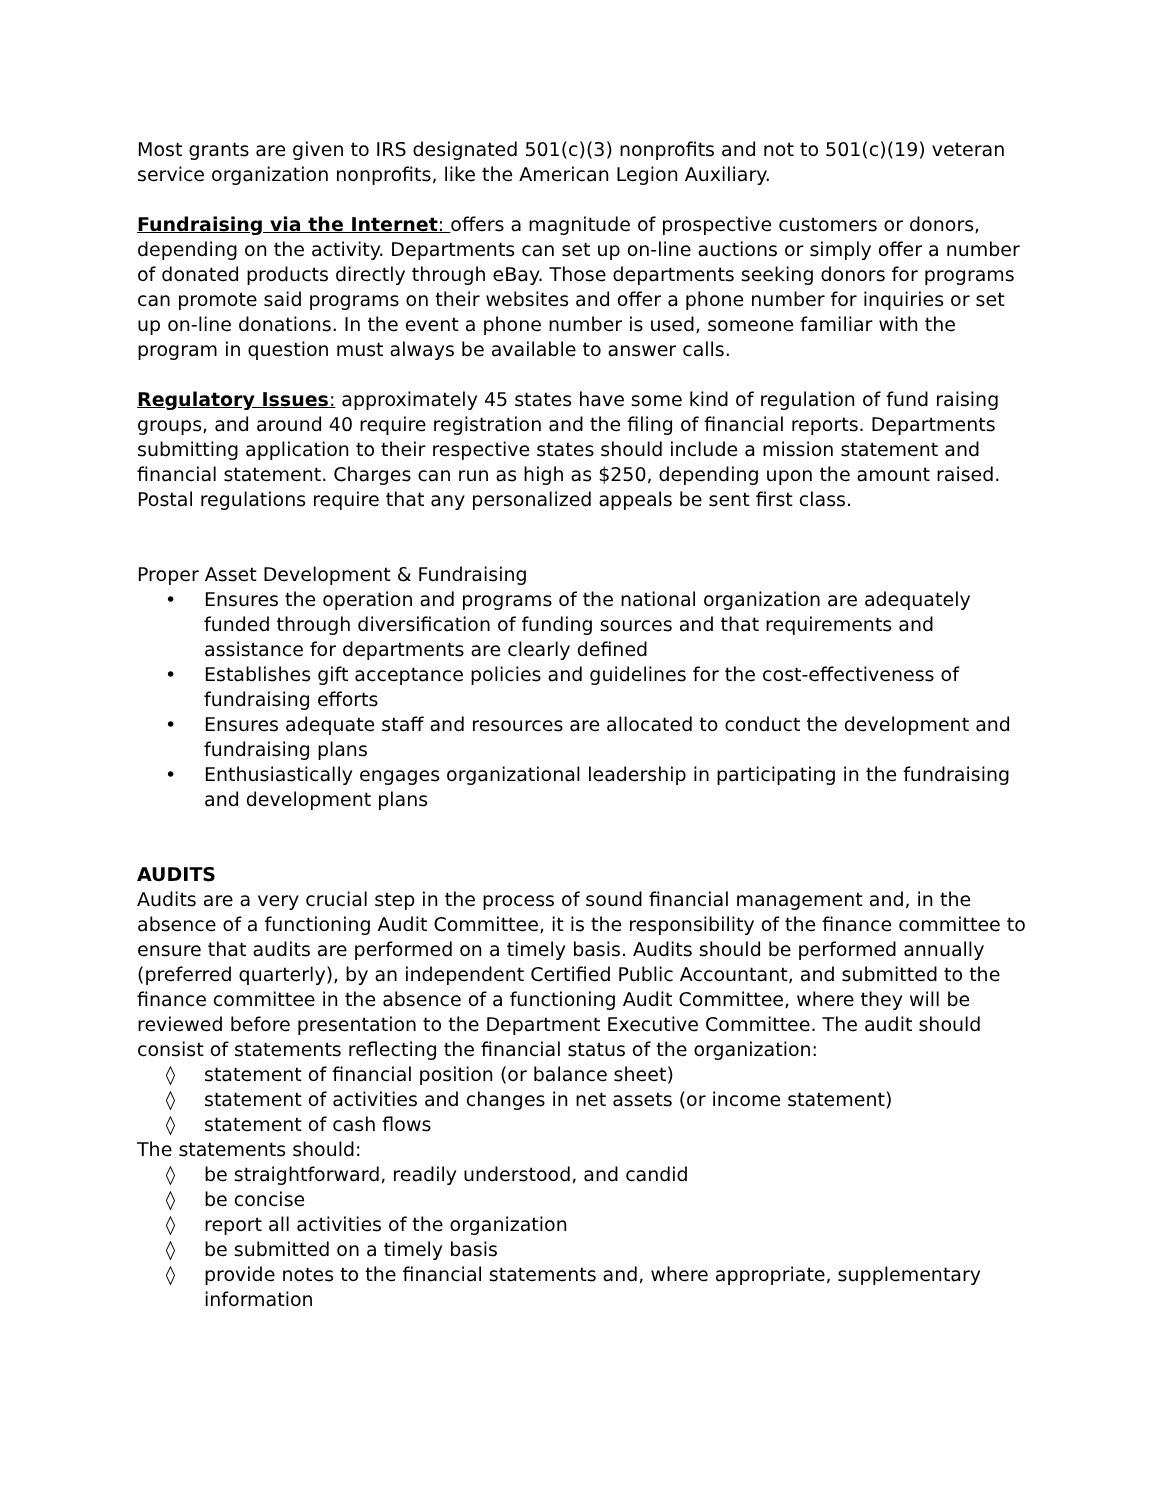Most grants are given to IRS designated 501(c)(3) nonprofits and not to 501(c)(19) veteran service organization nonprofits, like the American Legion Auxiliary.
Fundraising via the Internet: offers a magnitude of prospective customers or donors, depending on the activity. Departments can set up on-line auctions or simply offer a number of donated products directly through eBay. Those departments seeking donors for programs can promote said programs on their websites and offer a phone number for inquiries or set up on-line donations. In the event a phone number is used, someone familiar with the program in question must always be available to answer calls.
Regulatory Issues: approximately 45 states have some kind of regulation of fund raising groups, and around 40 require registration and the filing of financial reports. Departments submitting application to their respective states should include a mission statement and financial statement. Charges can run as high as $250, depending upon the amount raised. Postal regulations require that any personalized appeals be sent first class.
Proper Asset Development & Fundraising
• Ensures the operation and programs of the national organization are adequately funded through diversification of funding sources and that requirements and assistance for departments are clearly defined
• Establishes gift acceptance policies and guidelines for the cost-effectiveness of fundraising efforts
• Ensures adequate staff and resources are allocated to conduct the development and fundraising plans
• Enthusiastically engages organizational leadership in participating in the fundraising and development plans
AUDITS
Audits are a very crucial step in the process of sound financial management and, in the absence of a functioning Audit Committee, it is the responsibility of the finance committee to ensure that audits are performed on a timely basis. Audits should be performed annually (preferred quarterly), by an independent Certified Public Accountant, and submitted to the finance committee in the absence of a functioning Audit Committee, where they will be reviewed before presentation to the Department Executive Committee. The audit should consist of statements reflecting the financial status of the organization:
◊ statement of financial position (or balance sheet)
◊ statement of activities and changes in net assets (or income statement)
◊ statement of cash flows
The statements should:
◊ be straightforward, readily understood, and candid
◊ be concise
◊ report all activities of the organization
◊ be submitted on a timely basis
◊ provide notes to the financial statements and, where appropriate, supplementary information